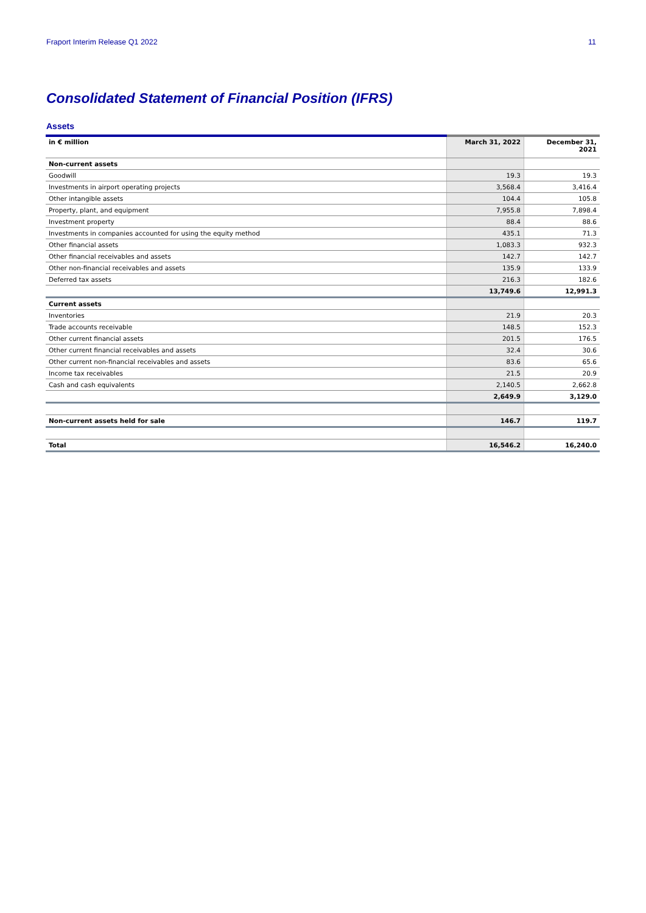Fraport Interim Release Q1 2022 11
Consolidated Statement of Financial Position (IFRS)
Assets
| in € million | March 31, 2022 | December 31, 2021 |
| --- | --- | --- |
| Non-current assets | | |
| Goodwill | 19.3 | 19.3 |
| Investments in airport operating projects | 3,568.4 | 3,416.4 |
| Other intangible assets | 104.4 | 105.8 |
| Property, plant, and equipment | 7,955.8 | 7,898.4 |
| Investment property | 88.4 | 88.6 |
| Investments in companies accounted for using the equity method | 435.1 | 71.3 |
| Other financial assets | 1,083.3 | 932.3 |
| Other financial receivables and assets | 142.7 | 142.7 |
| Other non-financial receivables and assets | 135.9 | 133.9 |
| Deferred tax assets | 216.3 | 182.6 |
| | 13,749.6 | 12,991.3 |
| Current assets | | |
| Inventories | 21.9 | 20.3 |
| Trade accounts receivable | 148.5 | 152.3 |
| Other current financial assets | 201.5 | 176.5 |
| Other current financial receivables and assets | 32.4 | 30.6 |
| Other current non-financial receivables and assets | 83.6 | 65.6 |
| Income tax receivables | 21.5 | 20.9 |
| Cash and cash equivalents | 2,140.5 | 2,662.8 |
| | 2,649.9 | 3,129.0 |
| Non-current assets held for sale | 146.7 | 119.7 |
| Total | 16,546.2 | 16,240.0 |